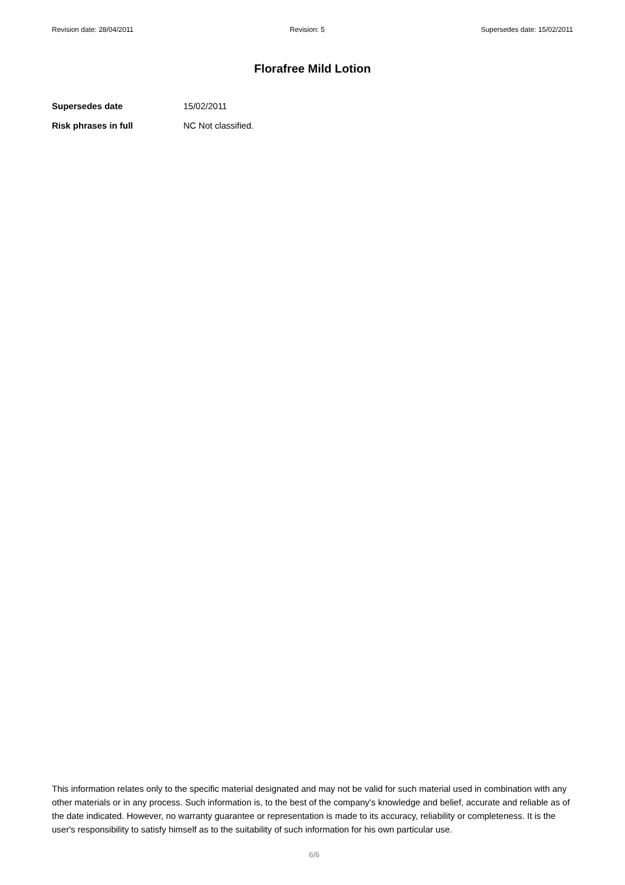Revision date: 28/04/2011 Revision: 5 Supersedes date: 15/02/2011
Florafree Mild Lotion
Supersedes date 15/02/2011
Risk phrases in full NC Not classified.
This information relates only to the specific material designated and may not be valid for such material used in combination with any other materials or in any process. Such information is, to the best of the company's knowledge and belief, accurate and reliable as of the date indicated. However, no warranty guarantee or representation is made to its accuracy, reliability or completeness. It is the user's responsibility to satisfy himself as to the suitability of such information for his own particular use.
6/6